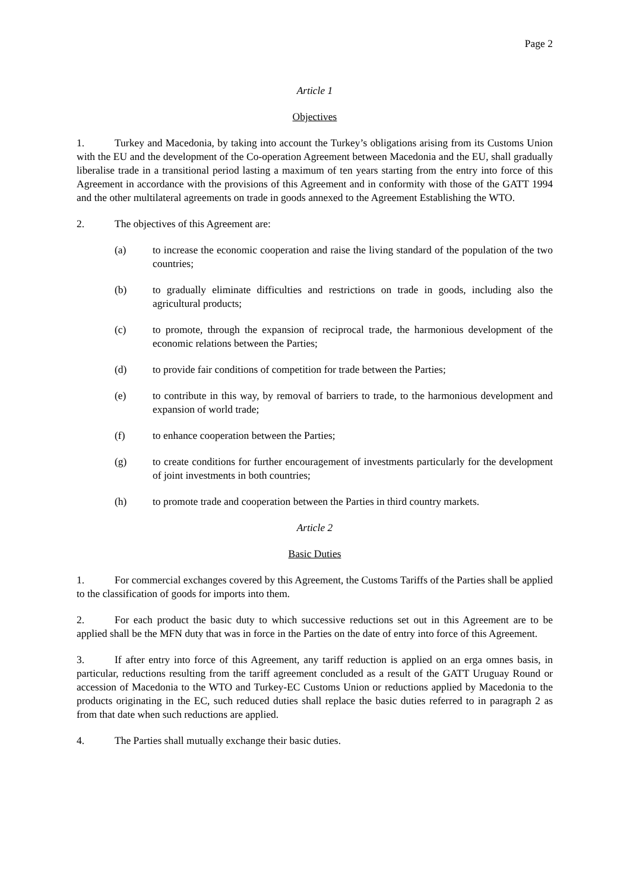Page 2
Article 1
Objectives
1. Turkey and Macedonia, by taking into account the Turkey’s obligations arising from its Customs Union with the EU and the development of the Co-operation Agreement between Macedonia and the EU, shall gradually liberalise trade in a transitional period lasting a maximum of ten years starting from the entry into force of this Agreement in accordance with the provisions of this Agreement and in conformity with those of the GATT 1994 and the other multilateral agreements on trade in goods annexed to the Agreement Establishing the WTO.
2. The objectives of this Agreement are:
(a) to increase the economic cooperation and raise the living standard of the population of the two countries;
(b) to gradually eliminate difficulties and restrictions on trade in goods, including also the agricultural products;
(c) to promote, through the expansion of reciprocal trade, the harmonious development of the economic relations between the Parties;
(d) to provide fair conditions of competition for trade between the Parties;
(e) to contribute in this way, by removal of barriers to trade, to the harmonious development and expansion of world trade;
(f) to enhance cooperation between the Parties;
(g) to create conditions for further encouragement of investments particularly for the development of joint investments in both countries;
(h) to promote trade and cooperation between the Parties in third country markets.
Article 2
Basic Duties
1. For commercial exchanges covered by this Agreement, the Customs Tariffs of the Parties shall be applied to the classification of goods for imports into them.
2. For each product the basic duty to which successive reductions set out in this Agreement are to be applied shall be the MFN duty that was in force in the Parties on the date of entry into force of this Agreement.
3. If after entry into force of this Agreement, any tariff reduction is applied on an erga omnes basis, in particular, reductions resulting from the tariff agreement concluded as a result of the GATT Uruguay Round or accession of Macedonia to the WTO and Turkey-EC Customs Union or reductions applied by Macedonia to the products originating in the EC, such reduced duties shall replace the basic duties referred to in paragraph 2 as from that date when such reductions are applied.
4. The Parties shall mutually exchange their basic duties.